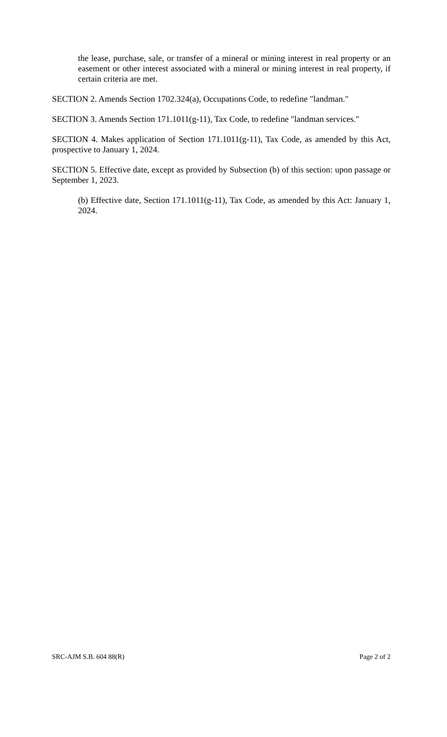the lease, purchase, sale, or transfer of a mineral or mining interest in real property or an easement or other interest associated with a mineral or mining interest in real property, if certain criteria are met.
SECTION 2. Amends Section 1702.324(a), Occupations Code, to redefine "landman."
SECTION 3. Amends Section 171.1011(g-11), Tax Code, to redefine "landman services."
SECTION 4. Makes application of Section 171.1011(g-11), Tax Code, as amended by this Act, prospective to January 1, 2024.
SECTION 5. Effective date, except as provided by Subsection (b) of this section: upon passage or September 1, 2023.
(b) Effective date, Section 171.1011(g-11), Tax Code, as amended by this Act: January 1, 2024.
SRC-AJM S.B. 604 88(R) Page 2 of 2